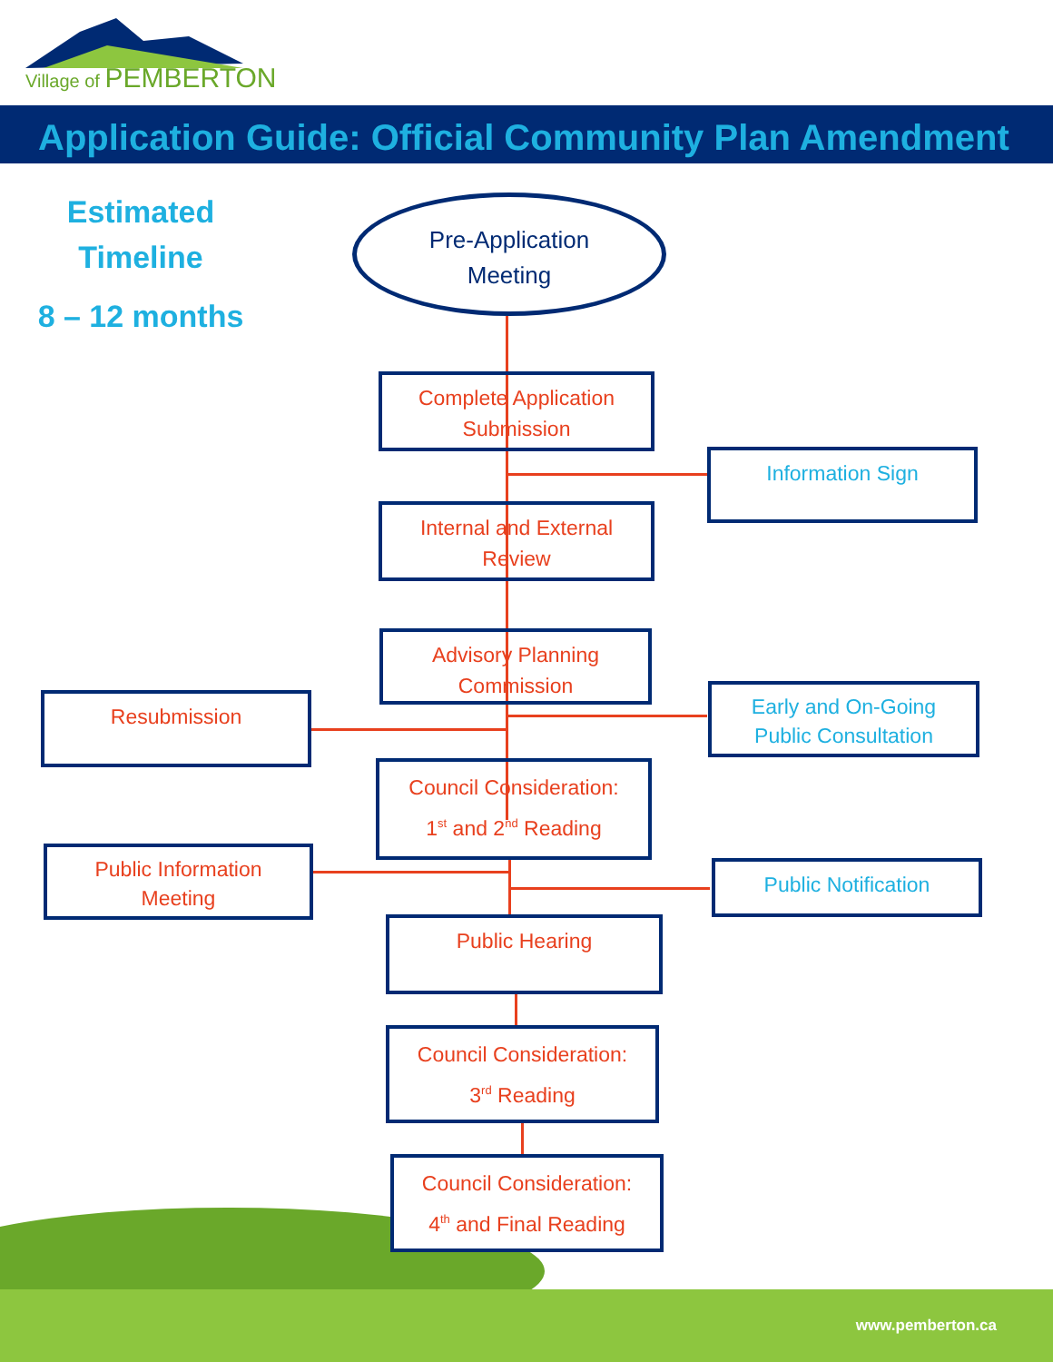Village of PEMBERTON
Application Guide: Official Community Plan Amendment
Estimated
Timeline
8 – 12 months
Pre-Application
Meeting
Complete Application
Submission
Information Sign
Internal and External
Review
Advisory Planning
Commission
Resubmission
Early and On-Going
Public Consultation
Council Consideration:
1<sup>st</sup> and 2<sup>nd</sup> Reading
Public Information
Meeting
Public Notification
Public Hearing
Council Consideration:
3<sup>rd</sup> Reading
Council Consideration:
4<sup>th</sup> and Final Reading
www.pemberton.ca